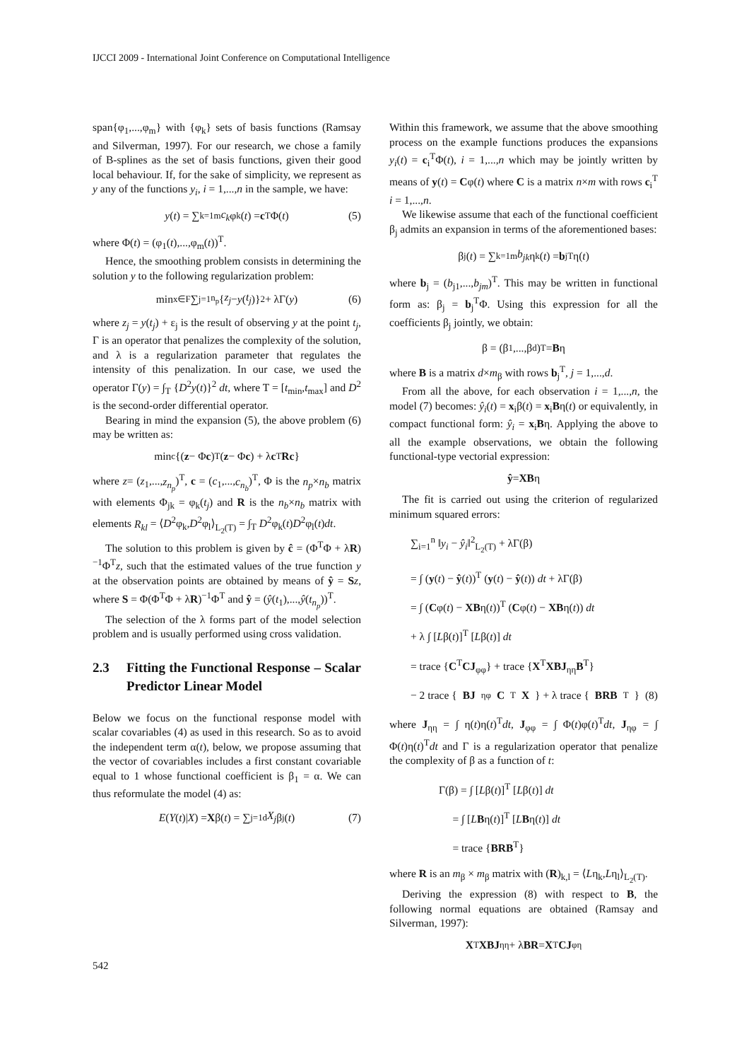IJCCI 2009 - International Joint Conference on Computational Intelligence
span{φ<sub>1</sub>,...,φ<sub>m</sub>} with {φ<sub>k</sub>} sets of basis functions (Ramsay and Silverman, 1997). For our research, we chose a family of B-splines as the set of basis functions, given their good local behaviour. If, for the sake of simplicity, we represent as y any of the functions y<sub>i</sub>, i = 1,...,n in the sample, we have:
y (t) = ∑<sub>k=1</sub><sup>m</sup> c<sub>k</sub> φ<sub>k</sub>(t) = c<sup>T</sup>Φ(t) (5)
where Φ(t) = (φ<sub>1</sub>(t),...,φ<sub>m</sub>(t))<sup>T</sup>.
Hence, the smoothing problem consists in determining the solution y to the following regularization problem:
min<sub>x∈F</sub> ∑<sub>j=1</sub><sup>n<sub>p</sub></sup> { z<sub>j</sub> − y (t<sub>j</sub>)}<sup>2</sup> + λΓ(y) (6)
where z<sub>j</sub> = y(t<sub>j</sub>) + ε<sub>j</sub> is the result of observing y at the point t<sub>j</sub>, Γ is an operator that penalizes the complexity of the solution, and λ is a regularization parameter that regulates the intensity of this penalization. In our case, we used the operator Γ(y) = ∫<sub>T</sub> {D<sup>2</sup>y(t)}<sup>2</sup> dt, where T = [t<sub>min</sub>,t<sub>max</sub>] and D<sup>2</sup> is the second-order differential operator.
Bearing in mind the expansion (5), the above problem (6) may be written as:
min<sub>c</sub> {(z − Φ c)<sup>T</sup>(z − Φ c) + λ c<sup>T</sup> Rc }
where z= (z<sub>1</sub>,...,z<sub>n<sub>p</sub></sub>)<sup>T</sup>, c = (c<sub>1</sub>,...,c<sub>n<sub>b</sub></sub>)<sup>T</sup>, Φ is the n<sub>p</sub>×n<sub>b</sub> matrix with elements Φ<sub>jk</sub> = φ<sub>k</sub>(t<sub>j</sub>) and R is the n<sub>b</sub>×n<sub>b</sub> matrix with elements R<sub>kl</sub> = ⟨D<sup>2</sup>φ<sub>k</sub>,D<sup>2</sup>φ<sub>l</sub>⟩<sub>L<sub>2</sub>(T)</sub> = ∫<sub>T</sub> D<sup>2</sup>φ<sub>k</sub>(t)D<sup>2</sup>φ<sub>l</sub>(t)dt.
The solution to this problem is given by ĉ = (Φ<sup>T</sup>Φ + λR)<sup>−1</sup>Φ<sup>T</sup>z, such that the estimated values of the true function y at the observation points are obtained by means of ŷ = Sz, where S = Φ(Φ<sup>T</sup>Φ + λR)<sup>−1</sup>Φ<sup>T</sup> and ŷ = (ŷ(t<sub>1</sub>),...,ŷ(t<sub>n<sub>p</sub></sub>))<sup>T</sup>.
The selection of the λ forms part of the model selection problem and is usually performed using cross validation.
2.3 Fitting the Functional Response – Scalar Predictor Linear Model
Below we focus on the functional response model with scalar covariables (4) as used in this research. So as to avoid the independent term α(t), below, we propose assuming that the vector of covariables includes a first constant covariable equal to 1 whose functional coefficient is β<sub>1</sub> = α. We can thus reformulate the model (4) as:
E (Y (t)| X) = X β(t) = ∑<sub>j=1</sub><sup>d</sup> X<sub>j</sub> β<sub>j</sub>(t) (7)
Within this framework, we assume that the above smoothing process on the example functions produces the expansions y<sub>i</sub>(t) = c<sub>i</sub><sup>T</sup>Φ(t), i = 1,...,n which may be jointly written by means of y(t) = Cφ(t) where C is a matrix n×m with rows c<sub>i</sub><sup>T</sup> i = 1,...,n.
We likewise assume that each of the functional coefficient β<sub>j</sub> admits an expansion in terms of the aforementioned bases:
β<sub>j</sub>(t) = ∑<sub>k=1</sub><sup>m</sup> b<sub>jk</sub> η<sub>k</sub>(t) = b<sub>j</sub><sup>T</sup>η(t)
where b<sub>j</sub> = (b<sub>j1</sub>,...,b<sub>jm</sub>)<sup>T</sup>. This may be written in functional form as: β<sub>j</sub> = b<sub>j</sub><sup>T</sup>Φ. Using this expression for all the coefficients β<sub>j</sub> jointly, we obtain:
β = (β<sub>1</sub>,...,β<sub>d</sub>)<sup>T</sup> = B η
where B is a matrix d×m<sub>β</sub> with rows b<sub>j</sub><sup>T</sup>, j = 1,...,d.
From all the above, for each observation i = 1,...,n, the model (7) becomes: ŷ<sub>i</sub>(t) = x<sub>i</sub>β(t) = x<sub>i</sub>Bη(t) or equivalently, in compact functional form: ŷ<sub>i</sub> = x<sub>i</sub>Bη. Applying the above to all the example observations, we obtain the following functional-type vectorial expression:
ŷ = XB η
The fit is carried out using the criterion of regularized minimum squared errors:
∑<sub>i=1</sub><sup>n</sup> ‖y<sub>i</sub> − ŷ<sub>i</sub>‖<sup>2</sup><sub>L<sub>2</sub>(T)</sub> + λΓ(β)
= ∫ (y(t) − ŷ(t))<sup>T</sup> (y(t) − ŷ(t)) dt + λΓ(β)
= ∫ (Cφ(t) − XBη(t))<sup>T</sup> (Cφ(t) − XBη(t)) dt
+ λ ∫ [Lβ(t)]<sup>T</sup> [Lβ(t)] dt
= trace {C<sup>T</sup>CJ<sub>φφ</sub>} + trace {X<sup>T</sup>XBJ<sub>ηη</sub>B<sup>T</sup>}
− 2 trace { BJ<sub>ηφ</sub> C<sup>T</sup> X } + λ trace { BRB<sup>T</sup>} (8)
where J<sub>ηη</sub> = ∫ η(t)η(t)<sup>T</sup>dt, J<sub>φφ</sub> = ∫ Φ(t)φ(t)<sup>T</sup>dt, J<sub>ηφ</sub> = ∫ Φ(t)η(t)<sup>T</sup>dt and Γ is a regularization operator that penalize the complexity of β as a function of t:
Γ(β) = ∫ [Lβ(t)]<sup>T</sup> [Lβ(t)] dt
= ∫ [LBη(t)]<sup>T</sup> [LBη(t)] dt
= trace {BRB<sup>T</sup>}
where R is an m<sub>β</sub> × m<sub>β</sub> matrix with (R)<sub>k,l</sub> = ⟨Lη<sub>k</sub>,Lη<sub>l</sub>⟩<sub>L<sub>2</sub>(T)</sub>.
Deriving the expression (8) with respect to B, the following normal equations are obtained (Ramsay and Silverman, 1997):
X<sup>T</sup> XBJ<sub>ηη</sub> + λ BR = X<sup>T</sup> CJ<sub>φη</sub>
542